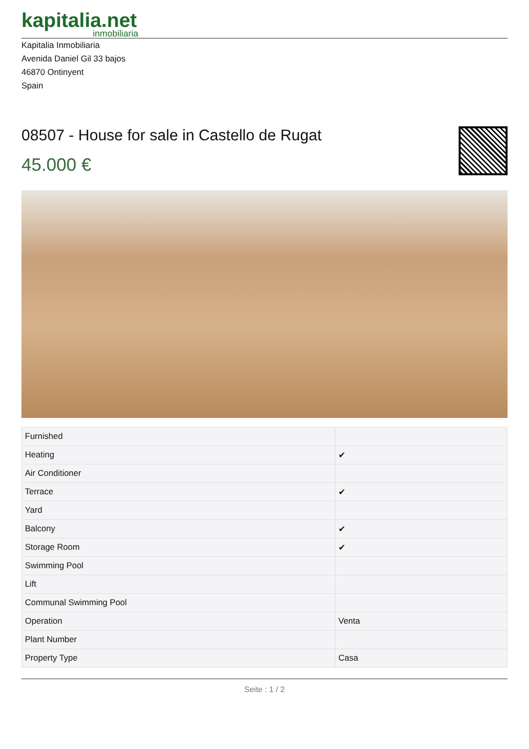kapitalia.net
inmobiliaria
Kapitalia Inmobiliaria
Avenida Daniel Gil 33 bajos
46870 Ontinyent
Spain
08507 - House for sale in Castello de Rugat
45.000 €
| Furnished | |
| Heating | ✔ |
| Air Conditioner | |
| Terrace | ✔ |
| Yard | |
| Balcony | ✔ |
| Storage Room | ✔ |
| Swimming Pool | |
| Lift | |
| Communal Swimming Pool | |
| Operation | Venta |
| Plant Number | |
| Property Type | Casa |
Seite : 1 / 2